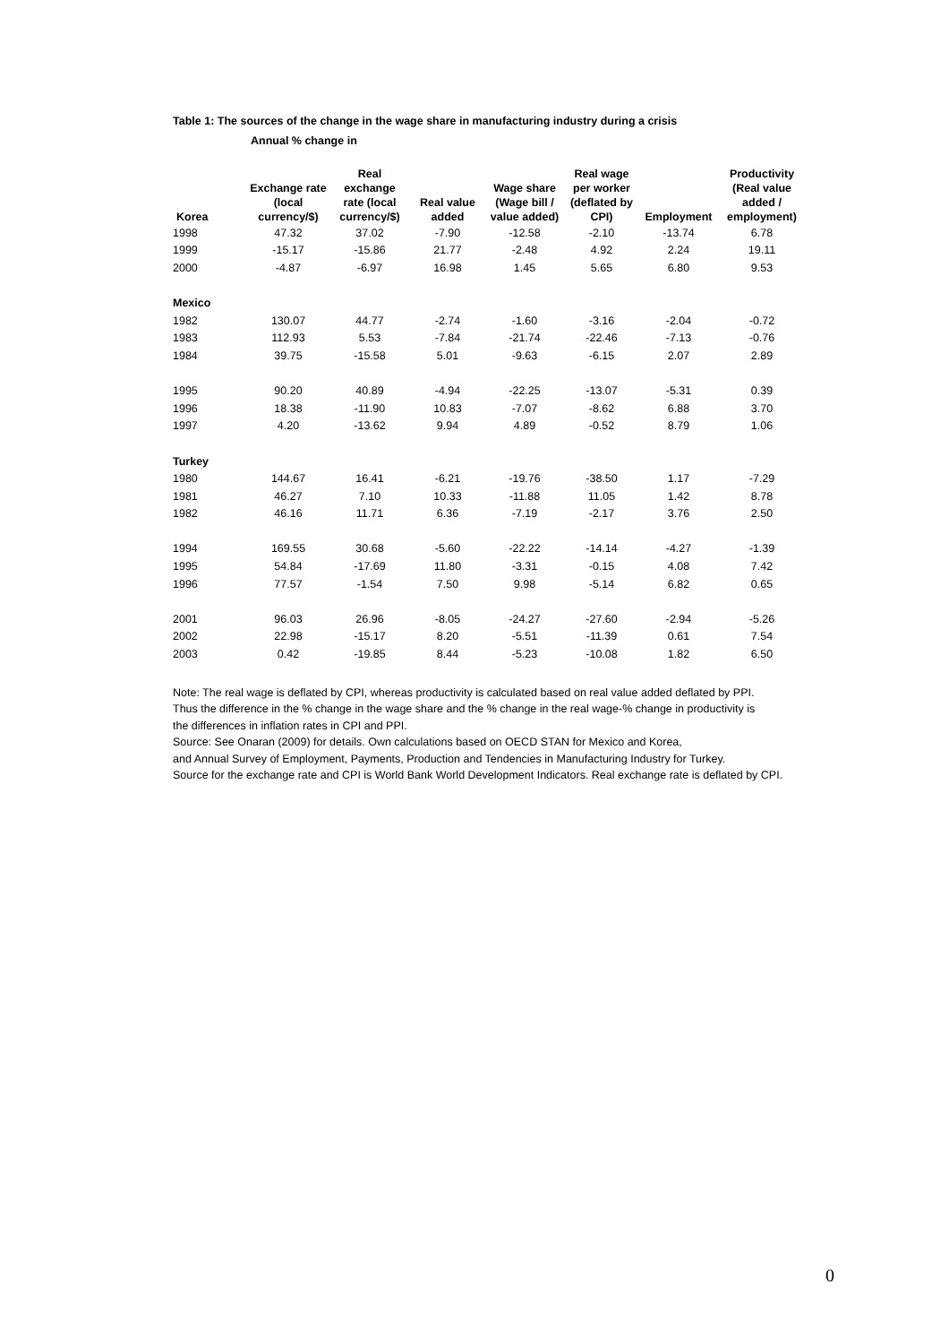Table 1: The sources of the change in the wage share in manufacturing industry during a crisis
Annual % change in
| Korea | Exchange rate (local currency/$) | Real exchange rate (local currency/$) | Real value added | Wage share (Wage bill / value added) | Real wage per worker (deflated by CPI) | Employment | Productivity (Real value added / employment) |
| --- | --- | --- | --- | --- | --- | --- | --- |
| 1998 | 47.32 | 37.02 | -7.90 | -12.58 | -2.10 | -13.74 | 6.78 |
| 1999 | -15.17 | -15.86 | 21.77 | -2.48 | 4.92 | 2.24 | 19.11 |
| 2000 | -4.87 | -6.97 | 16.98 | 1.45 | 5.65 | 6.80 | 9.53 |
| Mexico | | | | | | | |
| 1982 | 130.07 | 44.77 | -2.74 | -1.60 | -3.16 | -2.04 | -0.72 |
| 1983 | 112.93 | 5.53 | -7.84 | -21.74 | -22.46 | -7.13 | -0.76 |
| 1984 | 39.75 | -15.58 | 5.01 | -9.63 | -6.15 | 2.07 | 2.89 |
| 1995 | 90.20 | 40.89 | -4.94 | -22.25 | -13.07 | -5.31 | 0.39 |
| 1996 | 18.38 | -11.90 | 10.83 | -7.07 | -8.62 | 6.88 | 3.70 |
| 1997 | 4.20 | -13.62 | 9.94 | 4.89 | -0.52 | 8.79 | 1.06 |
| Turkey | | | | | | | |
| 1980 | 144.67 | 16.41 | -6.21 | -19.76 | -38.50 | 1.17 | -7.29 |
| 1981 | 46.27 | 7.10 | 10.33 | -11.88 | 11.05 | 1.42 | 8.78 |
| 1982 | 46.16 | 11.71 | 6.36 | -7.19 | -2.17 | 3.76 | 2.50 |
| 1994 | 169.55 | 30.68 | -5.60 | -22.22 | -14.14 | -4.27 | -1.39 |
| 1995 | 54.84 | -17.69 | 11.80 | -3.31 | -0.15 | 4.08 | 7.42 |
| 1996 | 77.57 | -1.54 | 7.50 | 9.98 | -5.14 | 6.82 | 0.65 |
| 2001 | 96.03 | 26.96 | -8.05 | -24.27 | -27.60 | -2.94 | -5.26 |
| 2002 | 22.98 | -15.17 | 8.20 | -5.51 | -11.39 | 0.61 | 7.54 |
| 2003 | 0.42 | -19.85 | 8.44 | -5.23 | -10.08 | 1.82 | 6.50 |
Note: The real wage is deflated by CPI, whereas productivity is calculated based on real value added deflated by PPI.
Thus the difference in the % change in the wage share and the % change in the real wage-% change in productivity is
the differences in inflation rates in CPI and PPI.
Source: See Onaran (2009) for details. Own calculations based on OECD STAN for Mexico and Korea,
and Annual Survey of Employment, Payments, Production and Tendencies in Manufacturing Industry for Turkey.
Source for the exchange rate and CPI is World Bank World Development Indicators. Real exchange rate is deflated by CPI.
0